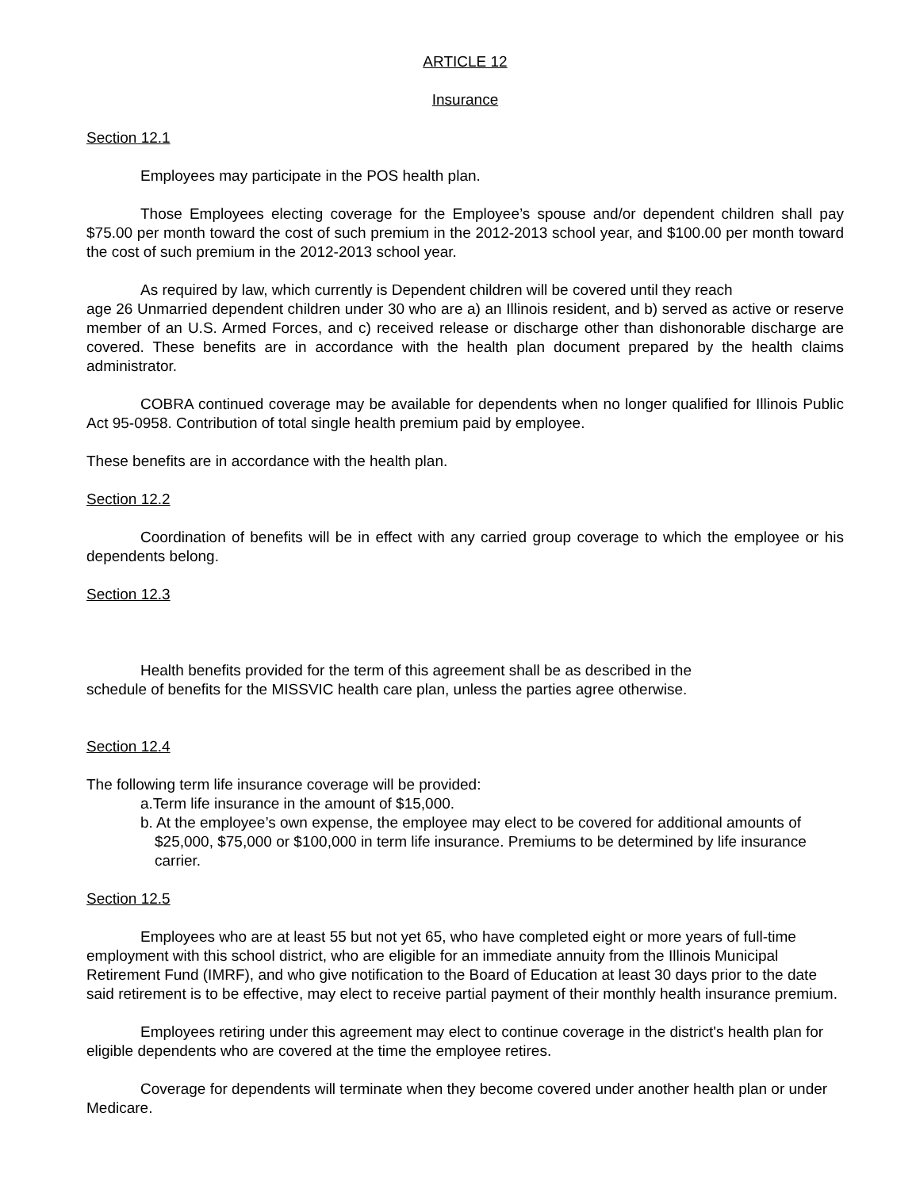ARTICLE 12
Insurance
Section 12.1
Employees may participate in the POS health plan.
Those Employees electing coverage for the Employee’s spouse and/or dependent children shall pay $75.00 per month toward the cost of such premium in the 2012-2013 school year, and $100.00 per month toward the cost of such premium in the 2012-2013 school year.
As required by law, which currently is Dependent children will be covered until they reach
age 26 Unmarried dependent children under 30 who are a) an Illinois resident, and b) served as active or reserve member of an U.S. Armed Forces, and c) received release or discharge other than dishonorable discharge are covered. These benefits are in accordance with the health plan document prepared by the health claims administrator.
COBRA continued coverage may be available for dependents when no longer qualified for Illinois Public Act 95-0958. Contribution of total single health premium paid by employee.
These benefits are in accordance with the health plan.
Section 12.2
Coordination of benefits will be in effect with any carried group coverage to which the employee or his dependents belong.
Section 12.3
Health benefits provided for the term of this agreement shall be as described in the
schedule of benefits for the MISSVIC health care plan, unless the parties agree otherwise.
Section 12.4
The following term life insurance coverage will be provided:
a.Term life insurance in the amount of $15,000.
b. At the employee’s own expense, the employee may elect to be covered for additional amounts of $25,000, $75,000 or $100,000 in term life insurance. Premiums to be determined by life insurance carrier.
Section 12.5
Employees who are at least 55 but not yet 65, who have completed eight or more years of full-time employment with this school district, who are eligible for an immediate annuity from the Illinois Municipal Retirement Fund (IMRF), and who give notification to the Board of Education at least 30 days prior to the date said retirement is to be effective, may elect to receive partial payment of their monthly health insurance premium.
Employees retiring under this agreement may elect to continue coverage in the district's health plan for eligible dependents who are covered at the time the employee retires.
Coverage for dependents will terminate when they become covered under another health plan or under Medicare.